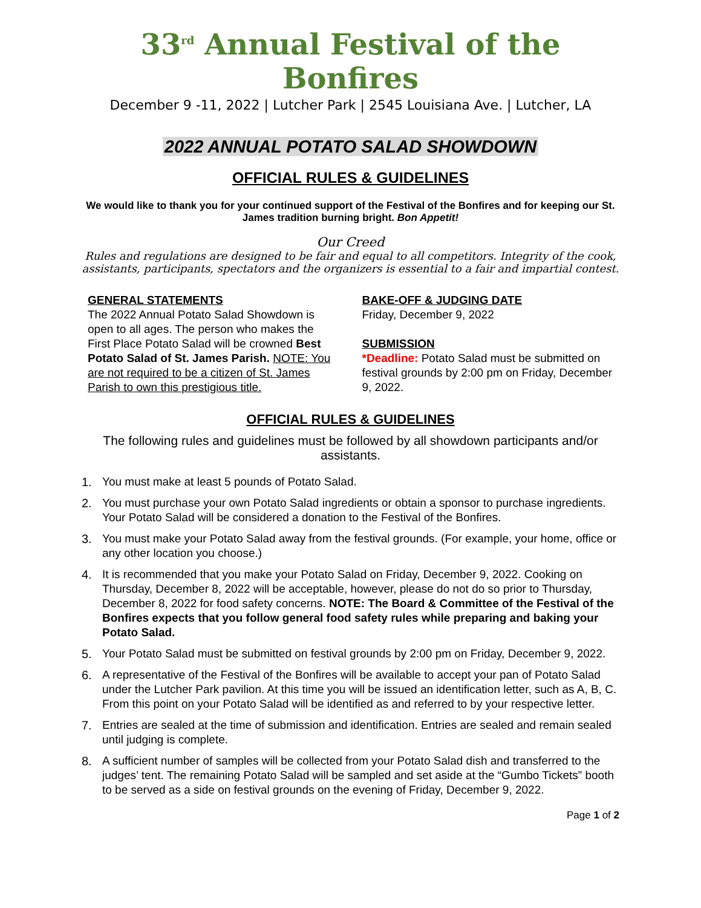33<sup>rd</sup> Annual Festival of the Bonfires
December 9 -11, 2022 | Lutcher Park | 2545 Louisiana Ave. | Lutcher, LA
2022 ANNUAL POTATO SALAD SHOWDOWN
OFFICIAL RULES & GUIDELINES
We would like to thank you for your continued support of the Festival of the Bonfires and for keeping our St. James tradition burning bright. Bon Appetit!
Our Creed
Rules and regulations are designed to be fair and equal to all competitors. Integrity of the cook, assistants, participants, spectators and the organizers is essential to a fair and impartial contest.
GENERAL STATEMENTS
The 2022 Annual Potato Salad Showdown is open to all ages. The person who makes the First Place Potato Salad will be crowned Best Potato Salad of St. James Parish. NOTE: You are not required to be a citizen of St. James Parish to own this prestigious title.
BAKE-OFF & JUDGING DATE
Friday, December 9, 2022
SUBMISSION
*Deadline: Potato Salad must be submitted on festival grounds by 2:00 pm on Friday, December 9, 2022.
OFFICIAL RULES & GUIDELINES
The following rules and guidelines must be followed by all showdown participants and/or assistants.
1. You must make at least 5 pounds of Potato Salad.
2. You must purchase your own Potato Salad ingredients or obtain a sponsor to purchase ingredients. Your Potato Salad will be considered a donation to the Festival of the Bonfires.
3. You must make your Potato Salad away from the festival grounds. (For example, your home, office or any other location you choose.)
4. It is recommended that you make your Potato Salad on Friday, December 9, 2022. Cooking on Thursday, December 8, 2022 will be acceptable, however, please do not do so prior to Thursday, December 8, 2022 for food safety concerns. NOTE: The Board & Committee of the Festival of the Bonfires expects that you follow general food safety rules while preparing and baking your Potato Salad.
5. Your Potato Salad must be submitted on festival grounds by 2:00 pm on Friday, December 9, 2022.
6. A representative of the Festival of the Bonfires will be available to accept your pan of Potato Salad under the Lutcher Park pavilion. At this time you will be issued an identification letter, such as A, B, C. From this point on your Potato Salad will be identified as and referred to by your respective letter.
7. Entries are sealed at the time of submission and identification. Entries are sealed and remain sealed until judging is complete.
8. A sufficient number of samples will be collected from your Potato Salad dish and transferred to the judges’ tent. The remaining Potato Salad will be sampled and set aside at the “Gumbo Tickets” booth to be served as a side on festival grounds on the evening of Friday, December 9, 2022.
Page 1 of 2